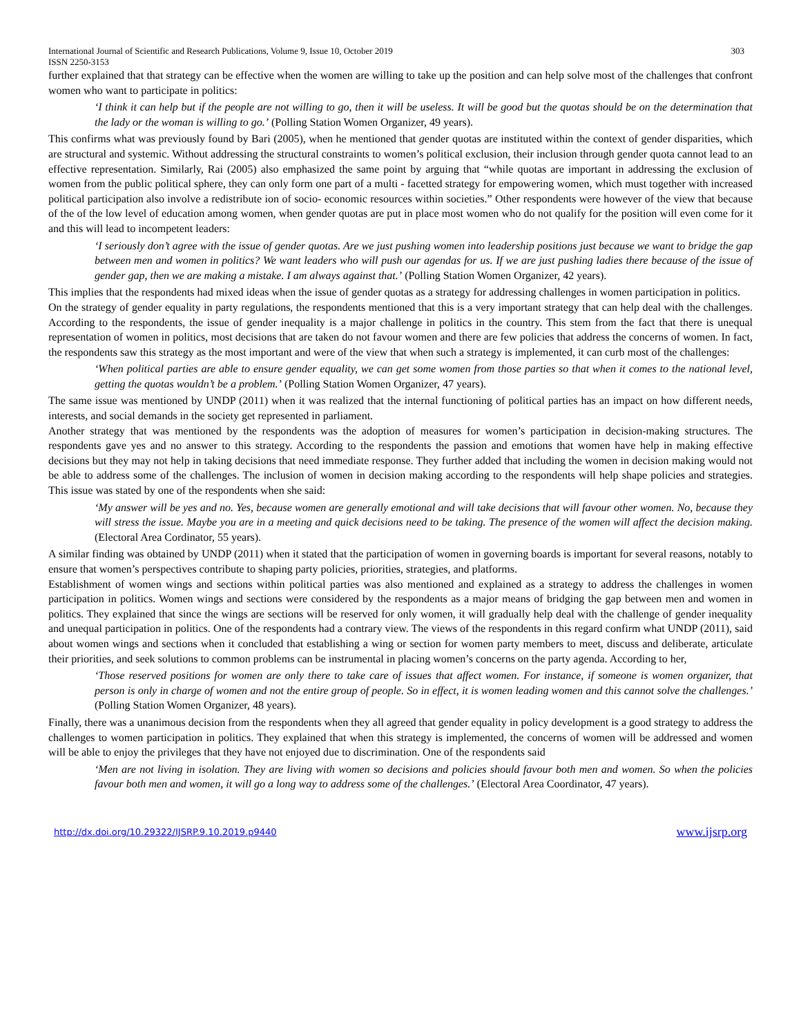International Journal of Scientific and Research Publications, Volume 9, Issue 10, October 2019
ISSN 2250-3153 303
further explained that that strategy can be effective when the women are willing to take up the position and can help solve most of the challenges that confront women who want to participate in politics:
‘I think it can help but if the people are not willing to go, then it will be useless. It will be good but the quotas should be on the determination that the lady or the woman is willing to go.’ (Polling Station Women Organizer, 49 years).
This confirms what was previously found by Bari (2005), when he mentioned that gender quotas are instituted within the context of gender disparities, which are structural and systemic. Without addressing the structural constraints to women’s political exclusion, their inclusion through gender quota cannot lead to an effective representation. Similarly, Rai (2005) also emphasized the same point by arguing that “while quotas are important in addressing the exclusion of women from the public political sphere, they can only form one part of a multi - facetted strategy for empowering women, which must together with increased political participation also involve a redistribute ion of socio- economic resources within societies.” Other respondents were however of the view that because of the of the low level of education among women, when gender quotas are put in place most women who do not qualify for the position will even come for it and this will lead to incompetent leaders:
‘I seriously don’t agree with the issue of gender quotas. Are we just pushing women into leadership positions just because we want to bridge the gap between men and women in politics? We want leaders who will push our agendas for us. If we are just pushing ladies there because of the issue of gender gap, then we are making a mistake. I am always against that.’ (Polling Station Women Organizer, 42 years).
This implies that the respondents had mixed ideas when the issue of gender quotas as a strategy for addressing challenges in women participation in politics.
On the strategy of gender equality in party regulations, the respondents mentioned that this is a very important strategy that can help deal with the challenges. According to the respondents, the issue of gender inequality is a major challenge in politics in the country. This stem from the fact that there is unequal representation of women in politics, most decisions that are taken do not favour women and there are few policies that address the concerns of women. In fact, the respondents saw this strategy as the most important and were of the view that when such a strategy is implemented, it can curb most of the challenges:
‘When political parties are able to ensure gender equality, we can get some women from those parties so that when it comes to the national level, getting the quotas wouldn’t be a problem.’ (Polling Station Women Organizer, 47 years).
The same issue was mentioned by UNDP (2011) when it was realized that the internal functioning of political parties has an impact on how different needs, interests, and social demands in the society get represented in parliament.
Another strategy that was mentioned by the respondents was the adoption of measures for women’s participation in decision-making structures. The respondents gave yes and no answer to this strategy. According to the respondents the passion and emotions that women have help in making effective decisions but they may not help in taking decisions that need immediate response. They further added that including the women in decision making would not be able to address some of the challenges. The inclusion of women in decision making according to the respondents will help shape policies and strategies. This issue was stated by one of the respondents when she said:
‘My answer will be yes and no. Yes, because women are generally emotional and will take decisions that will favour other women. No, because they will stress the issue. Maybe you are in a meeting and quick decisions need to be taking. The presence of the women will affect the decision making. (Electoral Area Cordinator, 55 years).
A similar finding was obtained by UNDP (2011) when it stated that the participation of women in governing boards is important for several reasons, notably to ensure that women’s perspectives contribute to shaping party policies, priorities, strategies, and platforms.
Establishment of women wings and sections within political parties was also mentioned and explained as a strategy to address the challenges in women participation in politics. Women wings and sections were considered by the respondents as a major means of bridging the gap between men and women in politics. They explained that since the wings are sections will be reserved for only women, it will gradually help deal with the challenge of gender inequality and unequal participation in politics. One of the respondents had a contrary view. The views of the respondents in this regard confirm what UNDP (2011), said about women wings and sections when it concluded that establishing a wing or section for women party members to meet, discuss and deliberate, articulate their priorities, and seek solutions to common problems can be instrumental in placing women’s concerns on the party agenda. According to her,
‘Those reserved positions for women are only there to take care of issues that affect women. For instance, if someone is women organizer, that person is only in charge of women and not the entire group of people. So in effect, it is women leading women and this cannot solve the challenges.’ (Polling Station Women Organizer, 48 years).
Finally, there was a unanimous decision from the respondents when they all agreed that gender equality in policy development is a good strategy to address the challenges to women participation in politics. They explained that when this strategy is implemented, the concerns of women will be addressed and women will be able to enjoy the privileges that they have not enjoyed due to discrimination. One of the respondents said
‘Men are not living in isolation. They are living with women so decisions and policies should favour both men and women. So when the policies favour both men and women, it will go a long way to address some of the challenges.’ (Electoral Area Coordinator, 47 years).
http://dx.doi.org/10.29322/IJSRP.9.10.2019.p9440 www.ijsrp.org